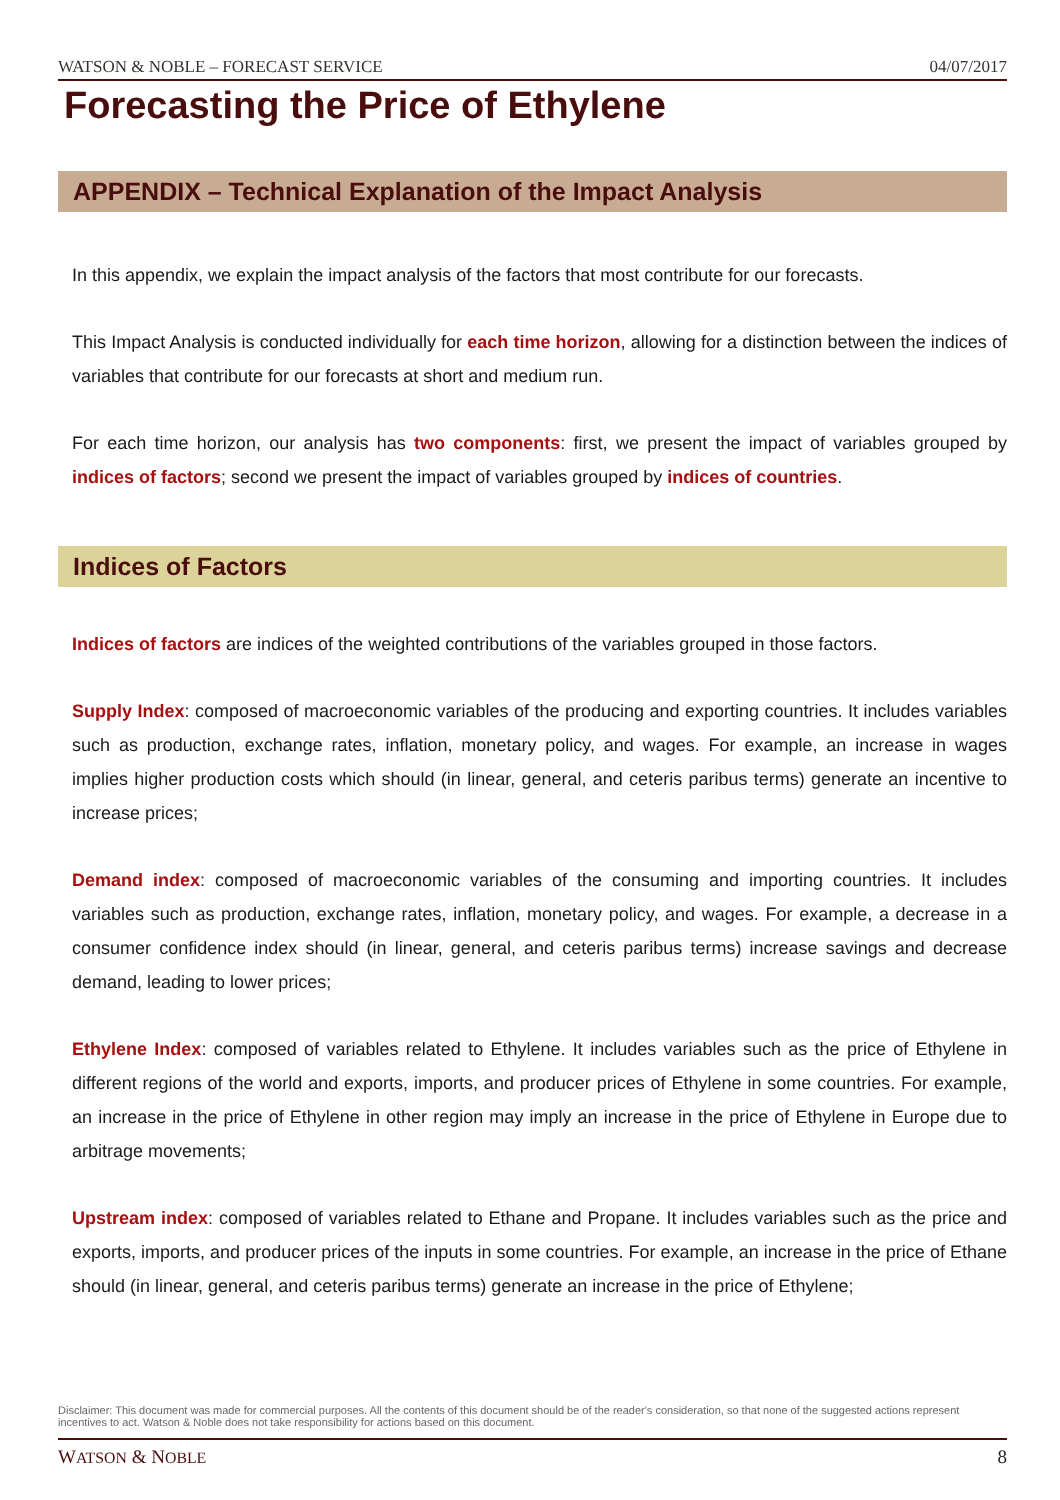WATSON & NOBLE – FORECAST SERVICE 04/07/2017
Forecasting the Price of Ethylene
APPENDIX – Technical Explanation of the Impact Analysis
In this appendix, we explain the impact analysis of the factors that most contribute for our forecasts.
This Impact Analysis is conducted individually for each time horizon, allowing for a distinction between the indices of variables that contribute for our forecasts at short and medium run.
For each time horizon, our analysis has two components: first, we present the impact of variables grouped by indices of factors; second we present the impact of variables grouped by indices of countries.
Indices of Factors
Indices of factors are indices of the weighted contributions of the variables grouped in those factors.
Supply Index: composed of macroeconomic variables of the producing and exporting countries. It includes variables such as production, exchange rates, inflation, monetary policy, and wages. For example, an increase in wages implies higher production costs which should (in linear, general, and ceteris paribus terms) generate an incentive to increase prices;
Demand index: composed of macroeconomic variables of the consuming and importing countries. It includes variables such as production, exchange rates, inflation, monetary policy, and wages. For example, a decrease in a consumer confidence index should (in linear, general, and ceteris paribus terms) increase savings and decrease demand, leading to lower prices;
Ethylene Index: composed of variables related to Ethylene. It includes variables such as the price of Ethylene in different regions of the world and exports, imports, and producer prices of Ethylene in some countries. For example, an increase in the price of Ethylene in other region may imply an increase in the price of Ethylene in Europe due to arbitrage movements;
Upstream index: composed of variables related to Ethane and Propane. It includes variables such as the price and exports, imports, and producer prices of the inputs in some countries. For example, an increase in the price of Ethane should (in linear, general, and ceteris paribus terms) generate an increase in the price of Ethylene;
Disclaimer: This document was made for commercial purposes. All the contents of this document should be of the reader's consideration, so that none of the suggested actions represent incentives to act. Watson & Noble does not take responsibility for actions based on this document.
WATSON & NOBLE 8